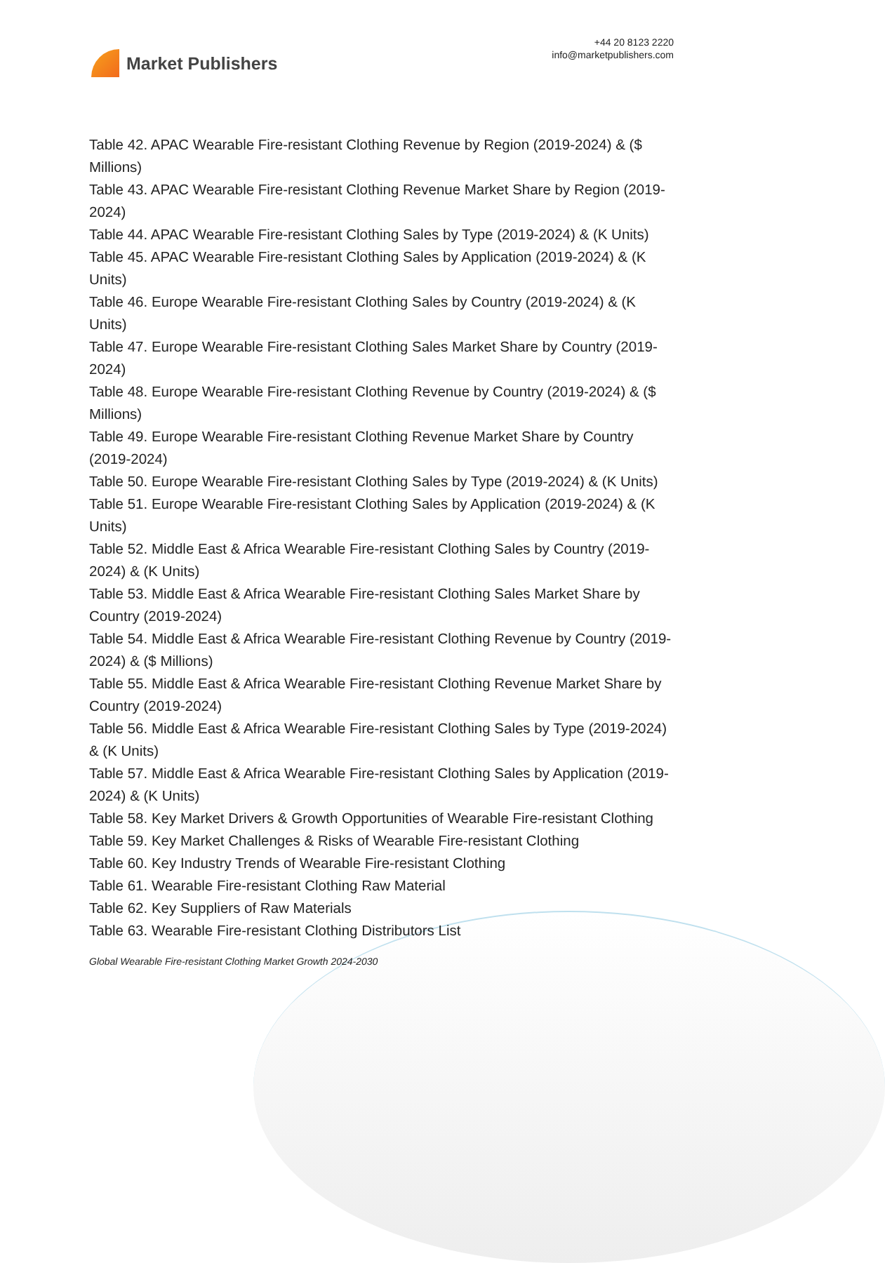Market Publishers
+44 20 8123 2220
info@marketpublishers.com
Table 42. APAC Wearable Fire-resistant Clothing Revenue by Region (2019-2024) & ($ Millions)
Table 43. APAC Wearable Fire-resistant Clothing Revenue Market Share by Region (2019-2024)
Table 44. APAC Wearable Fire-resistant Clothing Sales by Type (2019-2024) & (K Units)
Table 45. APAC Wearable Fire-resistant Clothing Sales by Application (2019-2024) & (K Units)
Table 46. Europe Wearable Fire-resistant Clothing Sales by Country (2019-2024) & (K Units)
Table 47. Europe Wearable Fire-resistant Clothing Sales Market Share by Country (2019-2024)
Table 48. Europe Wearable Fire-resistant Clothing Revenue by Country (2019-2024) & ($ Millions)
Table 49. Europe Wearable Fire-resistant Clothing Revenue Market Share by Country (2019-2024)
Table 50. Europe Wearable Fire-resistant Clothing Sales by Type (2019-2024) & (K Units)
Table 51. Europe Wearable Fire-resistant Clothing Sales by Application (2019-2024) & (K Units)
Table 52. Middle East & Africa Wearable Fire-resistant Clothing Sales by Country (2019-2024) & (K Units)
Table 53. Middle East & Africa Wearable Fire-resistant Clothing Sales Market Share by Country (2019-2024)
Table 54. Middle East & Africa Wearable Fire-resistant Clothing Revenue by Country (2019-2024) & ($ Millions)
Table 55. Middle East & Africa Wearable Fire-resistant Clothing Revenue Market Share by Country (2019-2024)
Table 56. Middle East & Africa Wearable Fire-resistant Clothing Sales by Type (2019-2024) & (K Units)
Table 57. Middle East & Africa Wearable Fire-resistant Clothing Sales by Application (2019-2024) & (K Units)
Table 58. Key Market Drivers & Growth Opportunities of Wearable Fire-resistant Clothing
Table 59. Key Market Challenges & Risks of Wearable Fire-resistant Clothing
Table 60. Key Industry Trends of Wearable Fire-resistant Clothing
Table 61. Wearable Fire-resistant Clothing Raw Material
Table 62. Key Suppliers of Raw Materials
Table 63. Wearable Fire-resistant Clothing Distributors List
Global Wearable Fire-resistant Clothing Market Growth 2024-2030